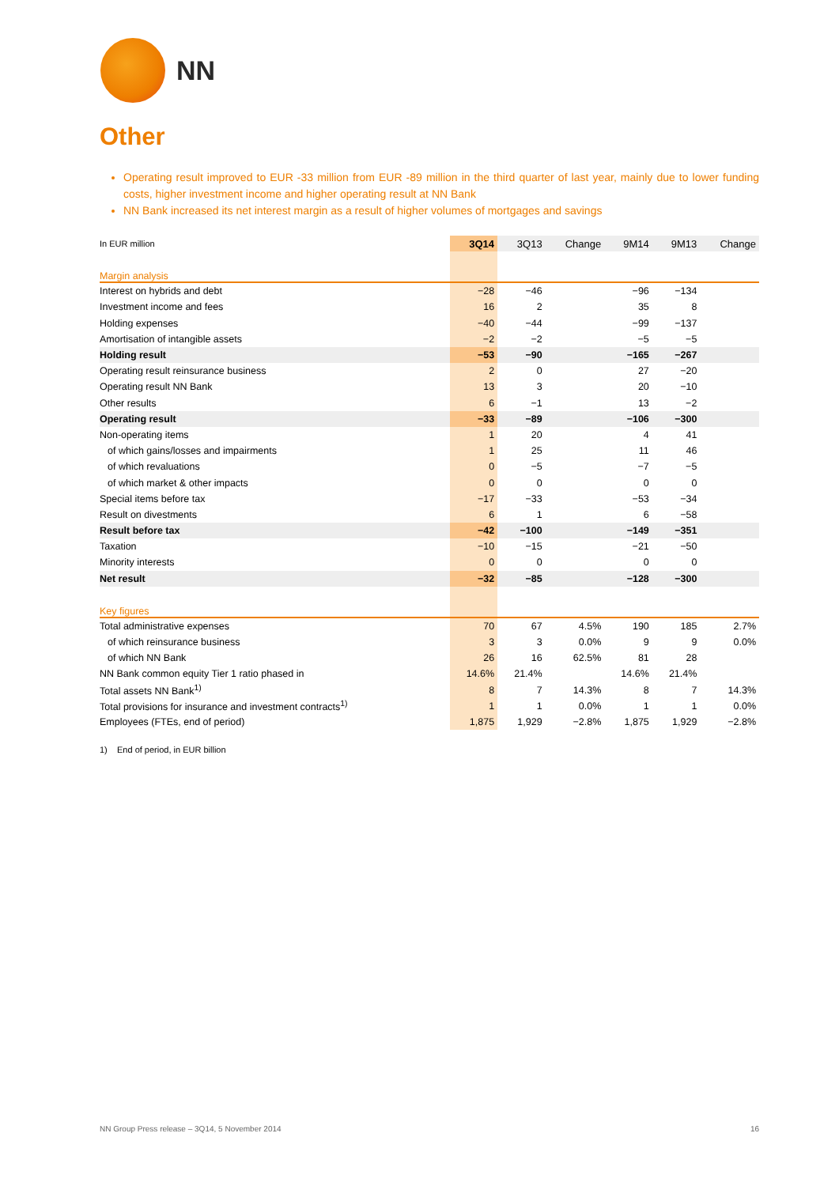NN
Other
Operating result improved to EUR -33 million from EUR -89 million in the third quarter of last year, mainly due to lower funding costs, higher investment income and higher operating result at NN Bank
NN Bank increased its net interest margin as a result of higher volumes of mortgages and savings
| In EUR million | 3Q14 | 3Q13 | Change | 9M14 | 9M13 | Change |
| --- | --- | --- | --- | --- | --- | --- |
| Margin analysis | | | | | | |
| Interest on hybrids and debt | −28 | −46 | | −96 | −134 | |
| Investment income and fees | 16 | 2 | | 35 | 8 | |
| Holding expenses | −40 | −44 | | −99 | −137 | |
| Amortisation of intangible assets | −2 | −2 | | −5 | −5 | |
| Holding result | −53 | −90 | | −165 | −267 | |
| Operating result reinsurance business | 2 | 0 | | 27 | −20 | |
| Operating result NN Bank | 13 | 3 | | 20 | −10 | |
| Other results | 6 | −1 | | 13 | −2 | |
| Operating result | −33 | −89 | | −106 | −300 | |
| Non-operating items | 1 | 20 | | 4 | 41 | |
| of which gains/losses and impairments | 1 | 25 | | 11 | 46 | |
| of which revaluations | 0 | −5 | | −7 | −5 | |
| of which market & other impacts | 0 | 0 | | 0 | 0 | |
| Special items before tax | −17 | −33 | | −53 | −34 | |
| Result on divestments | 6 | 1 | | 6 | −58 | |
| Result before tax | −42 | −100 | | −149 | −351 | |
| Taxation | −10 | −15 | | −21 | −50 | |
| Minority interests | 0 | 0 | | 0 | 0 | |
| Net result | −32 | −85 | | −128 | −300 | |
| Key figures | | | | | | |
| Total administrative expenses | 70 | 67 | 4.5% | 190 | 185 | 2.7% |
| of which reinsurance business | 3 | 3 | 0.0% | 9 | 9 | 0.0% |
| of which NN Bank | 26 | 16 | 62.5% | 81 | 28 | |
| NN Bank common equity Tier 1 ratio phased in | 14.6% | 21.4% | | 14.6% | 21.4% | |
| Total assets NN Bank<sup>1)</sup> | 8 | 7 | 14.3% | 8 | 7 | 14.3% |
| Total provisions for insurance and investment contracts<sup>1)</sup> | 1 | 1 | 0.0% | 1 | 1 | 0.0% |
| Employees (FTEs, end of period) | 1,875 | 1,929 | −2.8% | 1,875 | 1,929 | −2.8% |
1) End of period, in EUR billion
NN Group Press release – 3Q14, 5 November 2014 16